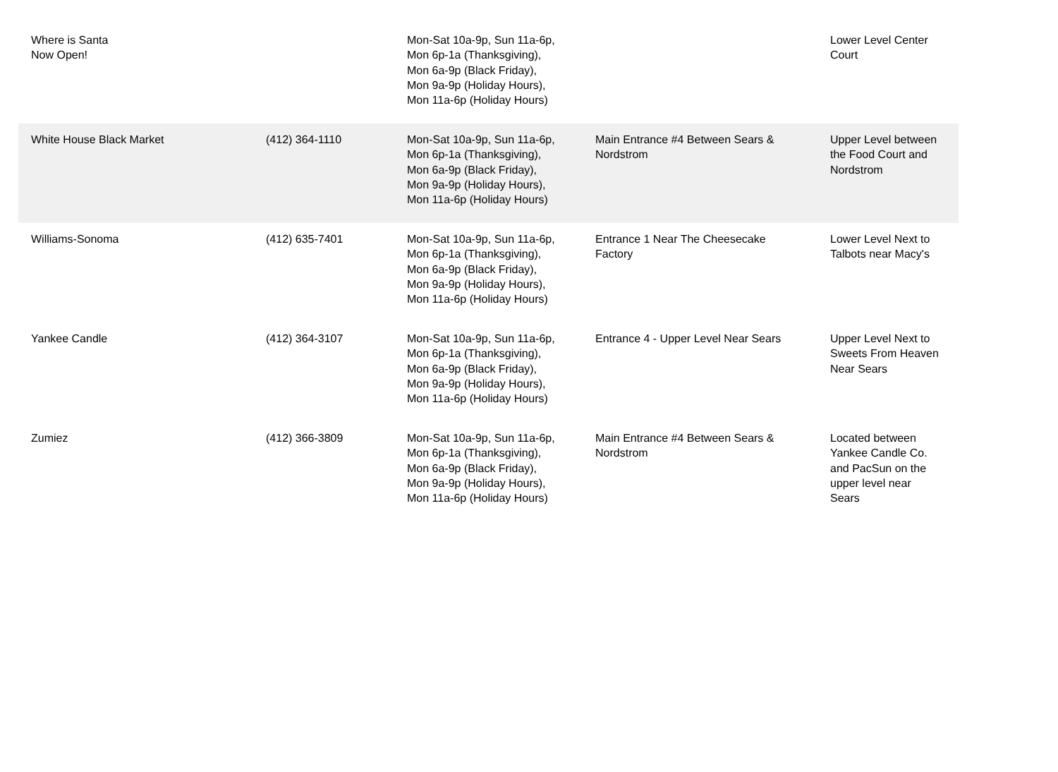| Where is Santa Now Open! | | Mon-Sat 10a-9p, Sun 11a-6p, Mon 6p-1a (Thanksgiving), Mon 6a-9p (Black Friday), Mon 9a-9p (Holiday Hours), Mon 11a-6p (Holiday Hours) | | Lower Level Center Court |
| White House Black Market | (412) 364-1110 | Mon-Sat 10a-9p, Sun 11a-6p, Mon 6p-1a (Thanksgiving), Mon 6a-9p (Black Friday), Mon 9a-9p (Holiday Hours), Mon 11a-6p (Holiday Hours) | Main Entrance #4 Between Sears & Nordstrom | Upper Level between the Food Court and Nordstrom |
| Williams-Sonoma | (412) 635-7401 | Mon-Sat 10a-9p, Sun 11a-6p, Mon 6p-1a (Thanksgiving), Mon 6a-9p (Black Friday), Mon 9a-9p (Holiday Hours), Mon 11a-6p (Holiday Hours) | Entrance 1 Near The Cheesecake Factory | Lower Level Next to Talbots near Macy's |
| Yankee Candle | (412) 364-3107 | Mon-Sat 10a-9p, Sun 11a-6p, Mon 6p-1a (Thanksgiving), Mon 6a-9p (Black Friday), Mon 9a-9p (Holiday Hours), Mon 11a-6p (Holiday Hours) | Entrance 4 - Upper Level Near Sears | Upper Level Next to Sweets From Heaven Near Sears |
| Zumiez | (412) 366-3809 | Mon-Sat 10a-9p, Sun 11a-6p, Mon 6p-1a (Thanksgiving), Mon 6a-9p (Black Friday), Mon 9a-9p (Holiday Hours), Mon 11a-6p (Holiday Hours) | Main Entrance #4 Between Sears & Nordstrom | Located between Yankee Candle Co. and PacSun on the upper level near Sears |